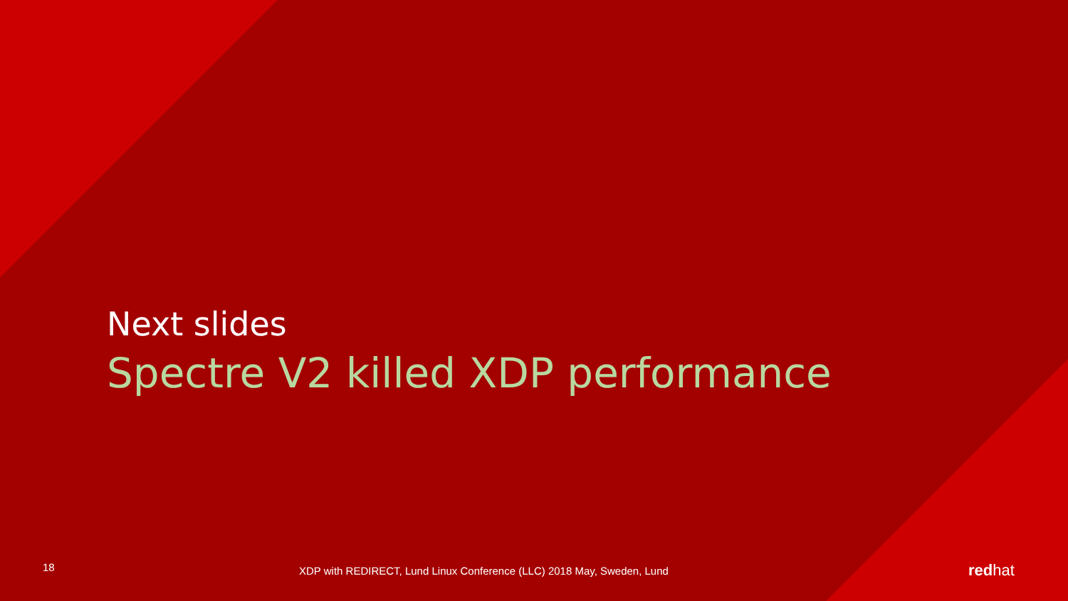Next slides
Spectre V2 killed XDP performance
18
XDP with REDIRECT, Lund Linux Conference (LLC) 2018 May, Sweden, Lund
redhat